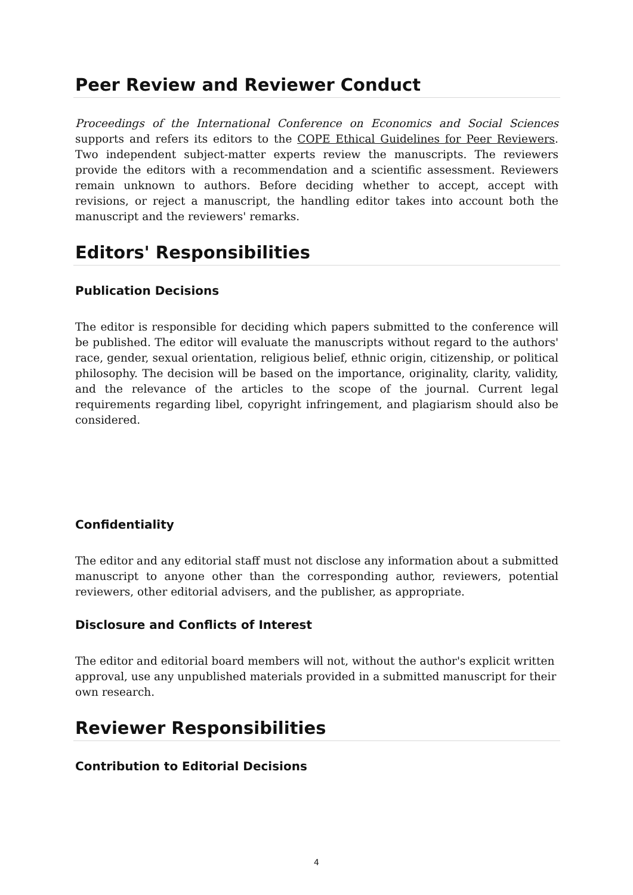Peer Review and Reviewer Conduct
Proceedings of the International Conference on Economics and Social Sciences supports and refers its editors to the COPE Ethical Guidelines for Peer Reviewers. Two independent subject-matter experts review the manuscripts. The reviewers provide the editors with a recommendation and a scientific assessment. Reviewers remain unknown to authors. Before deciding whether to accept, accept with revisions, or reject a manuscript, the handling editor takes into account both the manuscript and the reviewers' remarks.
Editors' Responsibilities
Publication Decisions
The editor is responsible for deciding which papers submitted to the conference will be published. The editor will evaluate the manuscripts without regard to the authors' race, gender, sexual orientation, religious belief, ethnic origin, citizenship, or political philosophy. The decision will be based on the importance, originality, clarity, validity, and the relevance of the articles to the scope of the journal. Current legal requirements regarding libel, copyright infringement, and plagiarism should also be considered.
Confidentiality
The editor and any editorial staff must not disclose any information about a submitted manuscript to anyone other than the corresponding author, reviewers, potential reviewers, other editorial advisers, and the publisher, as appropriate.
Disclosure and Conflicts of Interest
The editor and editorial board members will not, without the author's explicit written approval, use any unpublished materials provided in a submitted manuscript for their own research.
Reviewer Responsibilities
Contribution to Editorial Decisions
4